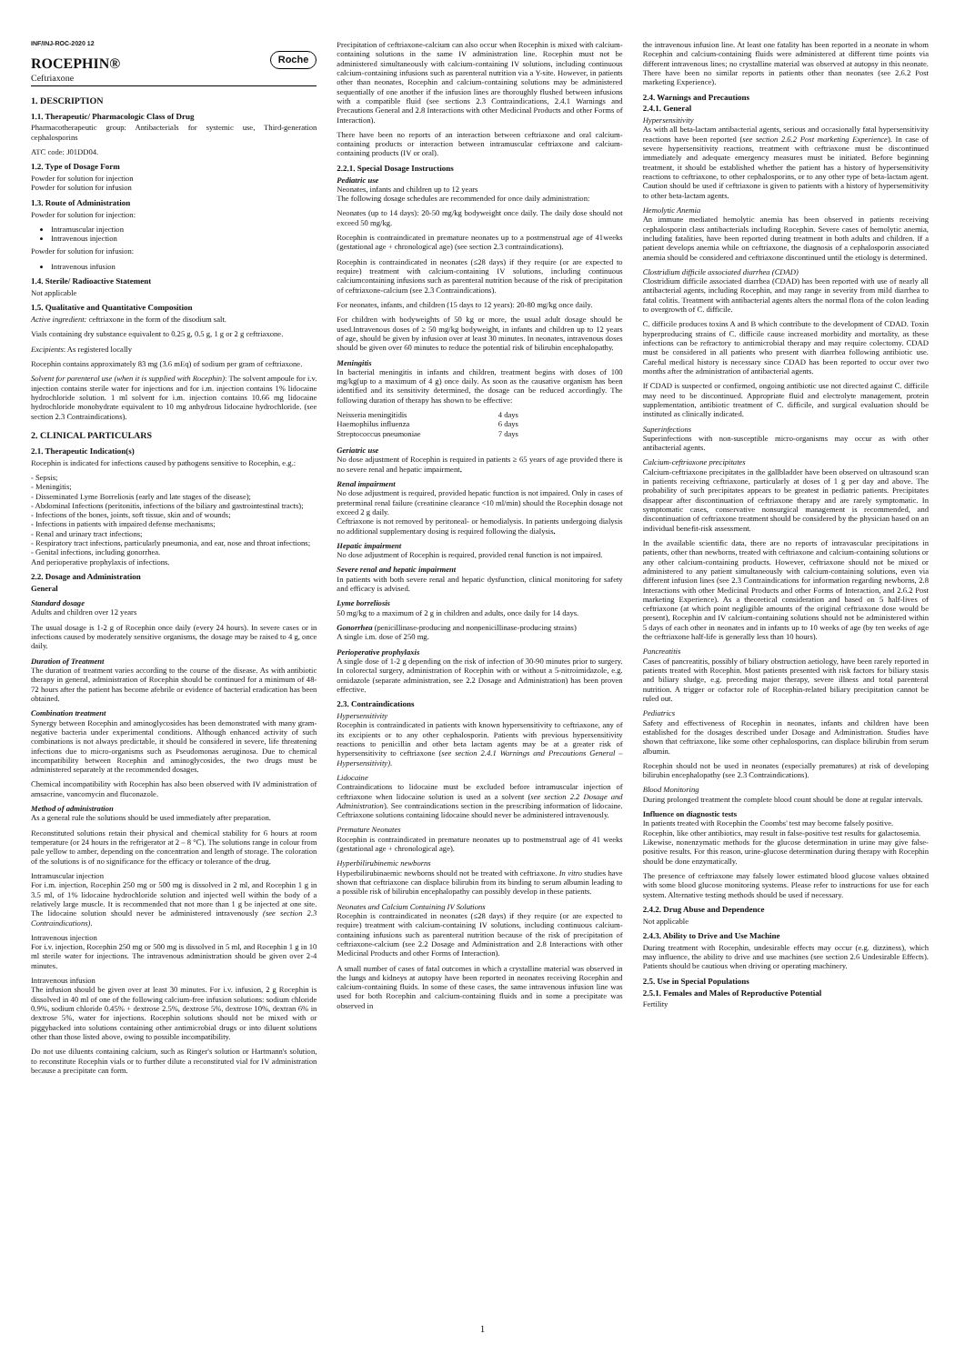INF/INJ-ROC-2020 12
Roche
ROCEPHIN®
Ceftriaxone
1. DESCRIPTION
1.1. Therapeutic/ Pharmacologic Class of Drug
Pharmacotherapeutic group: Antibacterials for systemic use, Third-generation cephalosporins
ATC code: J01DD04.
1.2. Type of Dosage Form
Powder for solution for injection
Powder for solution for infusion
1.3. Route of Administration
Powder for solution for injection:
Intramuscular injection
Intravenous injection
Powder for solution for infusion:
Intravenous infusion
1.4. Sterile/ Radioactive Statement
Not applicable
1.5. Qualitative and Quantitative Composition
Active ingredient: ceftriaxone in the form of the disodium salt.
Vials containing dry substance equivalent to 0.25 g, 0.5 g, 1 g or 2 g ceftriaxone.
Excipients: As registered locally
Rocephin contains approximately 83 mg (3.6 mEq) of sodium per gram of ceftriaxone.
Solvent for parenteral use (when it is supplied with Rocephin): The solvent ampoule for i.v. injection contains sterile water for injections and for i.m. injection contains 1% lidocaine hydrochloride solution. 1 ml solvent for i.m. injection contains 10.66 mg lidocaine hydrochloride monohydrate equivalent to 10 mg anhydrous lidocaine hydrochloride. (see section 2.3 Contraindications).
2. CLINICAL PARTICULARS
2.1. Therapeutic Indication(s)
Rocephin is indicated for infections caused by pathogens sensitive to Rocephin, e.g.:
- Sepsis;
- Meningitis;
- Disseminated Lyme Borreliosis (early and late stages of the disease);
- Abdominal Infections (peritonitis, infections of the biliary and gastrointestinal tracts);
- Infections of the bones, joints, soft tissue, skin and of wounds;
- Infections in patients with impaired defense mechanisms;
- Renal and urinary tract infections;
- Respiratory tract infections, particularly pneumonia, and ear, nose and throat infections;
- Genital infections, including gonorrhea.
And perioperative prophylaxis of infections.
2.2. Dosage and Administration
General
Standard dosage
Adults and children over 12 years
The usual dosage is 1-2 g of Rocephin once daily (every 24 hours). In severe cases or in infections caused by moderately sensitive organisms, the dosage may be raised to 4 g, once daily.
Duration of Treatment
The duration of treatment varies according to the course of the disease. As with antibiotic therapy in general, administration of Rocephin should be continued for a minimum of 48-72 hours after the patient has become afebrile or evidence of bacterial eradication has been obtained.
Combination treatment
Synergy between Rocephin and aminoglycosides has been demonstrated with many gram-negative bacteria under experimental conditions. Although enhanced activity of such combinations is not always predictable, it should be considered in severe, life threatening infections due to micro-organisms such as Pseudomonas aeruginosa. Due to chemical incompatibility between Rocephin and aminoglycosides, the two drugs must be administered separately at the recommended dosages.
Chemical incompatibility with Rocephin has also been observed with IV administration of amsacrine, vancomycin and fluconazole.
Method of administration
As a general rule the solutions should be used immediately after preparation.
Reconstituted solutions retain their physical and chemical stability for 6 hours at room temperature (or 24 hours in the refrigerator at 2 – 8 °C). The solutions range in colour from pale yellow to amber, depending on the concentration and length of storage. The coloration of the solutions is of no significance for the efficacy or tolerance of the drug.
Intramuscular injection
For i.m. injection, Rocephin 250 mg or 500 mg is dissolved in 2 ml, and Rocephin 1 g in 3.5 ml, of 1% lidocaine hydrochloride solution and injected well within the body of a relatively large muscle. It is recommended that not more than 1 g be injected at one site. The lidocaine solution should never be administered intravenously (see section 2.3 Contraindications).
Intravenous injection
For i.v. injection, Rocephin 250 mg or 500 mg is dissolved in 5 ml, and Rocephin 1 g in 10 ml sterile water for injections. The intravenous administration should be given over 2-4 minutes.
Intravenous infusion
The infusion should be given over at least 30 minutes. For i.v. infusion, 2 g Rocephin is dissolved in 40 ml of one of the following calcium-free infusion solutions: sodium chloride 0.9%, sodium chloride 0.45% + dextrose 2.5%, dextrose 5%, dextrose 10%, dextran 6% in dextrose 5%, water for injections. Rocephin solutions should not be mixed with or piggybacked into solutions containing other antimicrobial drugs or into diluent solutions other than those listed above, owing to possible incompatibility.
Do not use diluents containing calcium, such as Ringer's solution or Hartmann's solution, to reconstitute Rocephin vials or to further dilute a reconstituted vial for IV administration because a precipitate can form.
Precipitation of ceftriaxone-calcium can also occur when Rocephin is mixed with calcium-containing solutions in the same IV administration line. Rocephin must not be administered simultaneously with calcium-containing IV solutions, including continuous calcium-containing infusions such as parenteral nutrition via a Y-site. However, in patients other than neonates, Rocephin and calcium-containing solutions may be administered sequentially of one another if the infusion lines are thoroughly flushed between infusions with a compatible fluid (see sections 2.3 Contraindications, 2.4.1 Warnings and Precautions General and 2.8 Interactions with other Medicinal Products and other Forms of Interaction).
There have been no reports of an interaction between ceftriaxone and oral calcium-containing products or interaction between intramuscular ceftriaxone and calcium-containing products (IV or oral).
2.2.1. Special Dosage Instructions
Pediatric use
Neonates, infants and children up to 12 years
The following dosage schedules are recommended for once daily administration:
Neonates (up to 14 days): 20-50 mg/kg bodyweight once daily. The daily dose should not exceed 50 mg/kg.
Rocephin is contraindicated in premature neonates up to a postmenstrual age of 41weeks (gestational age + chronological age) (see section 2.3 contraindications).
Rocephin is contraindicated in neonates (≤28 days) if they require (or are expected to require) treatment with calcium-containing IV solutions, including continuous calciumcontaining infusions such as parenteral nutrition because of the risk of precipitation of ceftriaxone-calcium (see 2.3 Contraindications).
For neonates, infants, and children (15 days to 12 years): 20-80 mg/kg once daily.
For children with bodyweights of 50 kg or more, the usual adult dosage should be used.Intravenous doses of ≥ 50 mg/kg bodyweight, in infants and children up to 12 years of age, should be given by infusion over at least 30 minutes. In neonates, intravenous doses should be given over 60 minutes to reduce the potential risk of bilirubin encephalopathy.
Meningitis
In bacterial meningitis in infants and children, treatment begins with doses of 100 mg/kg(up to a maximum of 4 g) once daily. As soon as the causative organism has been identified and its sensitivity determined, the dosage can be reduced accordingly. The following duration of therapy has shown to be effective:
| Neisseria meningitidis | 4 days |
| Haemophilus influenza | 6 days |
| Streptococcus pneumoniae | 7 days |
Geriatric use
No dose adjustment of Rocephin is required in patients ≥ 65 years of age provided there is no severe renal and hepatic impairment.
Renal impairment
No dose adjustment is required, provided hepatic function is not impaired. Only in cases of preterminal renal failure (creatinine clearance <10 ml/min) should the Rocephin dosage not exceed 2 g daily.
Ceftriaxone is not removed by peritoneal- or hemodialysis. In patients undergoing dialysis no additional supplementary dosing is required following the dialysis.
Hepatic impairment
No dose adjustment of Rocephin is required, provided renal function is not impaired.
Severe renal and hepatic impairment
In patients with both severe renal and hepatic dysfunction, clinical monitoring for safety and efficacy is advised.
Lyme borreliosis
50 mg/kg to a maximum of 2 g in children and adults, once daily for 14 days.
Gonorrhea (penicillinase-producing and nonpenicillinase-producing strains)
A single i.m. dose of 250 mg.
Perioperative prophylaxis
A single dose of 1-2 g depending on the risk of infection of 30-90 minutes prior to surgery. In colorectal surgery, administration of Rocephin with or without a 5-nitroimidazole, e.g. ornidazole (separate administration, see 2.2 Dosage and Administration) has been proven effective.
2.3. Contraindications
Hypersensitivity
Rocephin is contraindicated in patients with known hypersensitivity to ceftriaxone, any of its excipients or to any other cephalosporin. Patients with previous hypersensitivity reactions to penicillin and other beta lactam agents may be at a greater risk of hypersensitivity to ceftriaxone (see section 2.4.1 Warnings and Precautions General – Hypersensitivity).
Lidocaine
Contraindications to lidocaine must be excluded before intramuscular injection of ceftriaxone when lidocaine solution is used as a solvent (see section 2.2 Dosage and Administration). See contraindications section in the prescribing information of lidocaine. Ceftriaxone solutions containing lidocaine should never be administered intravenously.
Premature Neonates
Rocephin is contraindicated in premature neonates up to postmenstrual age of 41 weeks (gestational age + chronological age).
Hyperbilirubinemic newborns
Hyperbilirubinaemic newborns should not be treated with ceftriaxone. In vitro studies have shown that ceftriaxone can displace bilirubin from its binding to serum albumin leading to a possible risk of bilirubin encephalopathy can possibly develop in these patients.
Neonates and Calcium Containing IV Solutions
Rocephin is contraindicated in neonates (≤28 days) if they require (or are expected to require) treatment with calcium-containing IV solutions, including continuous calcium-containing infusions such as parenteral nutrition because of the risk of precipitation of ceftriaxone-calcium (see 2.2 Dosage and Administration and 2.8 Interactions with other Medicinal Products and other Forms of Interaction).
A small number of cases of fatal outcomes in which a crystalline material was observed in the lungs and kidneys at autopsy have been reported in neonates receiving Rocephin and calcium-containing fluids. In some of these cases, the same intravenous infusion line was used for both Rocephin and calcium-containing fluids and in some a precipitate was observed in
the intravenous infusion line. At least one fatality has been reported in a neonate in whom Rocephin and calcium-containing fluids were administered at different time points via different intravenous lines; no crystalline material was observed at autopsy in this neonate. There have been no similar reports in patients other than neonates (see 2.6.2 Post marketing Experience).
2.4. Warnings and Precautions
2.4.1. General
Hypersensitivity
As with all beta-lactam antibacterial agents, serious and occasionally fatal hypersensitivity reactions have been reported (see section 2.6.2 Post marketing Experience). In case of severe hypersensitivity reactions, treatment with ceftriaxone must be discontinued immediately and adequate emergency measures must be initiated. Before beginning treatment, it should be established whether the patient has a history of hypersensitivity reactions to ceftriaxone, to other cephalosporins, or to any other type of beta-lactam agent. Caution should be used if ceftriaxone is given to patients with a history of hypersensitivity to other beta-lactam agents.
Hemolytic Anemia
An immune mediated hemolytic anemia has been observed in patients receiving cephalosporin class antibacterials including Rocephin. Severe cases of hemolytic anemia, including fatalities, have been reported during treatment in both adults and children. If a patient develops anemia while on ceftriaxone, the diagnosis of a cephalosporin associated anemia should be considered and ceftriaxone discontinued until the etiology is determined.
Clostridium difficile associated diarrhea (CDAD)
Clostridium difficile associated diarrhea (CDAD) has been reported with use of nearly all antibacterial agents, including Rocephin, and may range in severity from mild diarrhea to fatal colitis. Treatment with antibacterial agents alters the normal flora of the colon leading to overgrowth of C. difficile.
C. difficile produces toxins A and B which contribute to the development of CDAD. Toxin hyperproducing strains of C. difficile cause increased morbidity and mortality, as these infections can be refractory to antimicrobial therapy and may require colectomy. CDAD must be considered in all patients who present with diarrhea following antibiotic use. Careful medical history is necessary since CDAD has been reported to occur over two months after the administration of antibacterial agents.
If CDAD is suspected or confirmed, ongoing antibiotic use not directed against C. difficile may need to be discontinued. Appropriate fluid and electrolyte management, protein supplementation, antibiotic treatment of C. difficile, and surgical evaluation should be instituted as clinically indicated.
Superinfections
Superinfections with non-susceptible micro-organisms may occur as with other antibacterial agents.
Calcium-ceftriaxone precipitates
Calcium-ceftriaxone precipitates in the gallbladder have been observed on ultrasound scan in patients receiving ceftriaxone, particularly at doses of 1 g per day and above. The probability of such precipitates appears to be greatest in pediatric patients. Precipitates disappear after discontinuation of ceftriaxone therapy and are rarely symptomatic. In symptomatic cases, conservative nonsurgical management is recommended, and discontinuation of ceftriaxone treatment should be considered by the physician based on an individual benefit-risk assessment.
In the available scientific data, there are no reports of intravascular precipitations in patients, other than newborns, treated with ceftriaxone and calcium-containing solutions or any other calcium-containing products. However, ceftriaxone should not be mixed or administered to any patient simultaneously with calcium-containing solutions, even via different infusion lines (see 2.3 Contraindications for information regarding newborns, 2.8 Interactions with other Medicinal Products and other Forms of Interaction, and 2.6.2 Post marketing Experience). As a theoretical consideration and based on 5 half-lives of ceftriaxone (at which point negligible amounts of the original ceftriaxone dose would be present), Rocephin and IV calcium-containing solutions should not be administered within 5 days of each other in neonates and in infants up to 10 weeks of age (by ten weeks of age the ceftriaxone half-life is generally less than 10 hours).
Pancreatitis
Cases of pancreatitis, possibly of biliary obstruction aetiology, have been rarely reported in patients treated with Rocephin. Most patients presented with risk factors for biliary stasis and biliary sludge, e.g. preceding major therapy, severe illness and total parenteral nutrition. A trigger or cofactor role of Rocephin-related biliary precipitation cannot be ruled out.
Pediatrics
Safety and effectiveness of Rocephin in neonates, infants and children have been established for the dosages described under Dosage and Administration. Studies have shown that ceftriaxone, like some other cephalosporins, can displace bilirubin from serum albumin.
Rocephin should not be used in neonates (especially prematures) at risk of developing bilirubin encephalopathy (see 2.3 Contraindications).
Blood Monitoring
During prolonged treatment the complete blood count should be done at regular intervals.
Influence on diagnostic tests
In patients treated with Rocephin the Coombs' test may become falsely positive.
Rocephin, like other antibiotics, may result in false-positive test results for galactosemia.
Likewise, nonenzymatic methods for the glucose determination in urine may give false-positive results. For this reason, urine-glucose determination during therapy with Rocephin should be done enzymatically.
The presence of ceftriaxone may falsely lower estimated blood glucose values obtained with some blood glucose monitoring systems. Please refer to instructions for use for each system. Alternative testing methods should be used if necessary.
2.4.2. Drug Abuse and Dependence
Not applicable
2.4.3. Ability to Drive and Use Machine
During treatment with Rocephin, undesirable effects may occur (e.g. dizziness), which may influence, the ability to drive and use machines (see section 2.6 Undesirable Effects). Patients should be cautious when driving or operating machinery.
2.5. Use in Special Populations
2.5.1. Females and Males of Reproductive Potential
Fertility
1